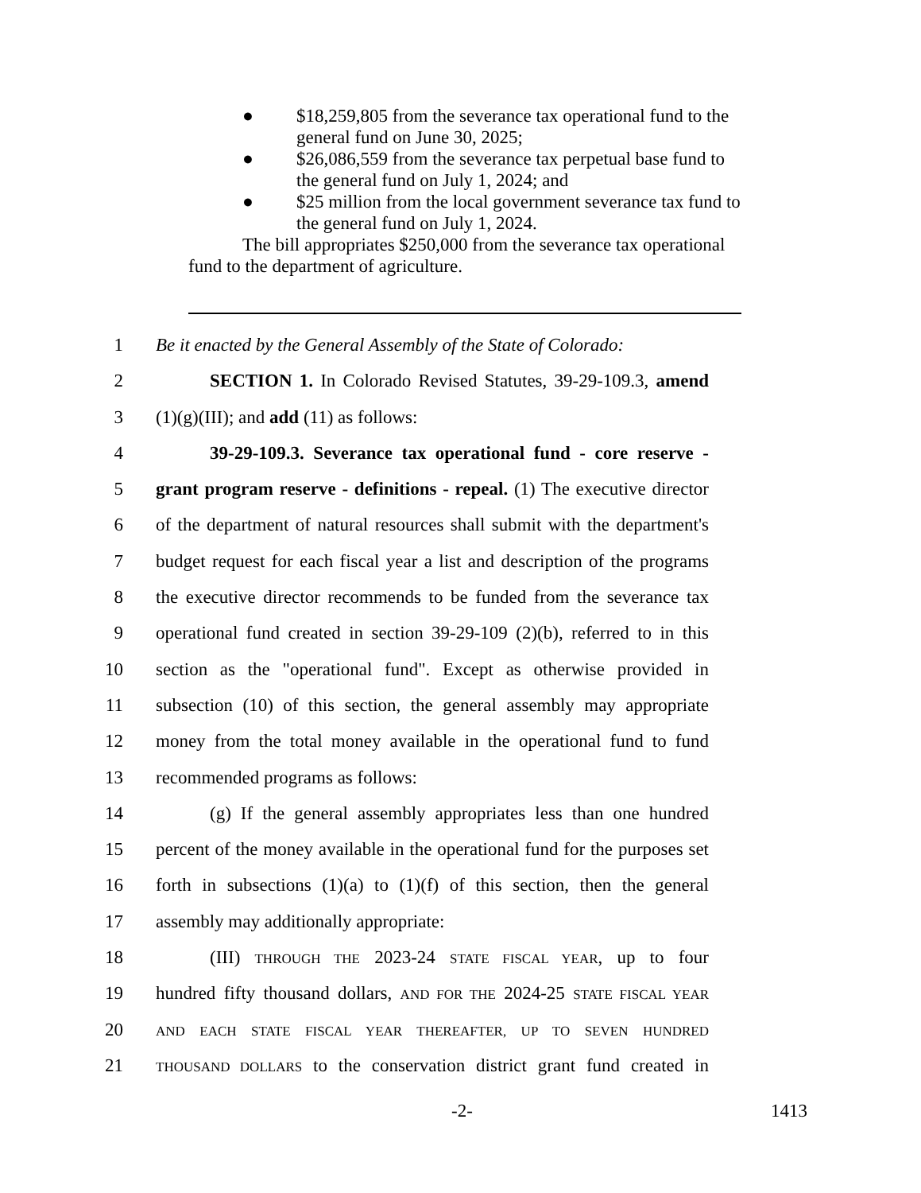● $18,259,805 from the severance tax operational fund to the general fund on June 30, 2025;
● $26,086,559 from the severance tax perpetual base fund to the general fund on July 1, 2024; and
● $25 million from the local government severance tax fund to the general fund on July 1, 2024.
The bill appropriates $250,000 from the severance tax operational fund to the department of agriculture.
1 Be it enacted by the General Assembly of the State of Colorado:
2 SECTION 1. In Colorado Revised Statutes, 39-29-109.3, amend
3 (1)(g)(III); and add (11) as follows:
4 39-29-109.3. Severance tax operational fund - core reserve -
5 grant program reserve - definitions - repeal. (1) The executive director
6 of the department of natural resources shall submit with the department's
7 budget request for each fiscal year a list and description of the programs
8 the executive director recommends to be funded from the severance tax
9 operational fund created in section 39-29-109 (2)(b), referred to in this
10 section as the "operational fund". Except as otherwise provided in
11 subsection (10) of this section, the general assembly may appropriate
12 money from the total money available in the operational fund to fund
13 recommended programs as follows:
14 (g) If the general assembly appropriates less than one hundred
15 percent of the money available in the operational fund for the purposes set
16 forth in subsections (1)(a) to (1)(f) of this section, then the general
17 assembly may additionally appropriate:
18 (III) THROUGH THE 2023-24 STATE FISCAL YEAR, up to four
19 hundred fifty thousand dollars, AND FOR THE 2024-25 STATE FISCAL YEAR
20 AND EACH STATE FISCAL YEAR THEREAFTER, UP TO SEVEN HUNDRED
21 THOUSAND DOLLARS to the conservation district grant fund created in
-2- 1413